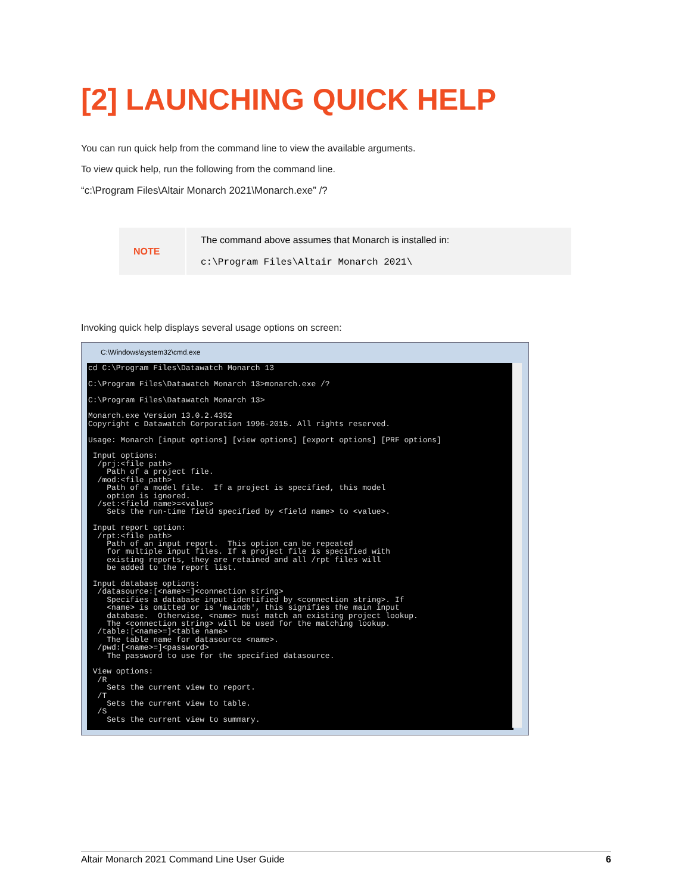[2] LAUNCHING QUICK HELP
You can run quick help from the command line to view the available arguments.
To view quick help, run the following from the command line.
“c:\Program Files\Altair Monarch 2021\Monarch.exe” /?
| NOTE | The command above assumes that Monarch is installed in: c:\Program Files\Altair Monarch 2021\ |
Invoking quick help displays several usage options on screen:
C:\Windows\system32\cmd.exe
cd C:\Program Files\Datawatch Monarch 13 C:\Program Files\Datawatch Monarch 13>monarch.exe /? C:\Program Files\Datawatch Monarch 13> Monarch.exe Version 13.0.2.4352 Copyright c Datawatch Corporation 1996-2015. All rights reserved. Usage: Monarch [input options] [view options] [export options] [PRF options] Input options: /prj:<file path> Path of a project file. /mod:<file path> Path of a model file. If a project is specified, this model option is ignored. /set:<field name>=<value> Sets the run-time field specified by <field name> to <value>. Input report option: /rpt:<file path> Path of an input report. This option can be repeated for multiple input files. If a project file is specified with existing reports, they are retained and all /rpt files will be added to the report list. Input database options: /datasource:[<name>=]<connection string> Specifies a database input identified by <connection string>. If <name> is omitted or is 'maindb', this signifies the main input database. Otherwise, <name> must match an existing project lookup. The <connection string> will be used for the matching lookup. /table:[<name>=]<table name> The table name for datasource <name>. /pwd:[<name>=]<password> The password to use for the specified datasource. View options: /R Sets the current view to report. /T Sets the current view to table. /S Sets the current view to summary.
Altair Monarch 2021 Command Line User Guide 6